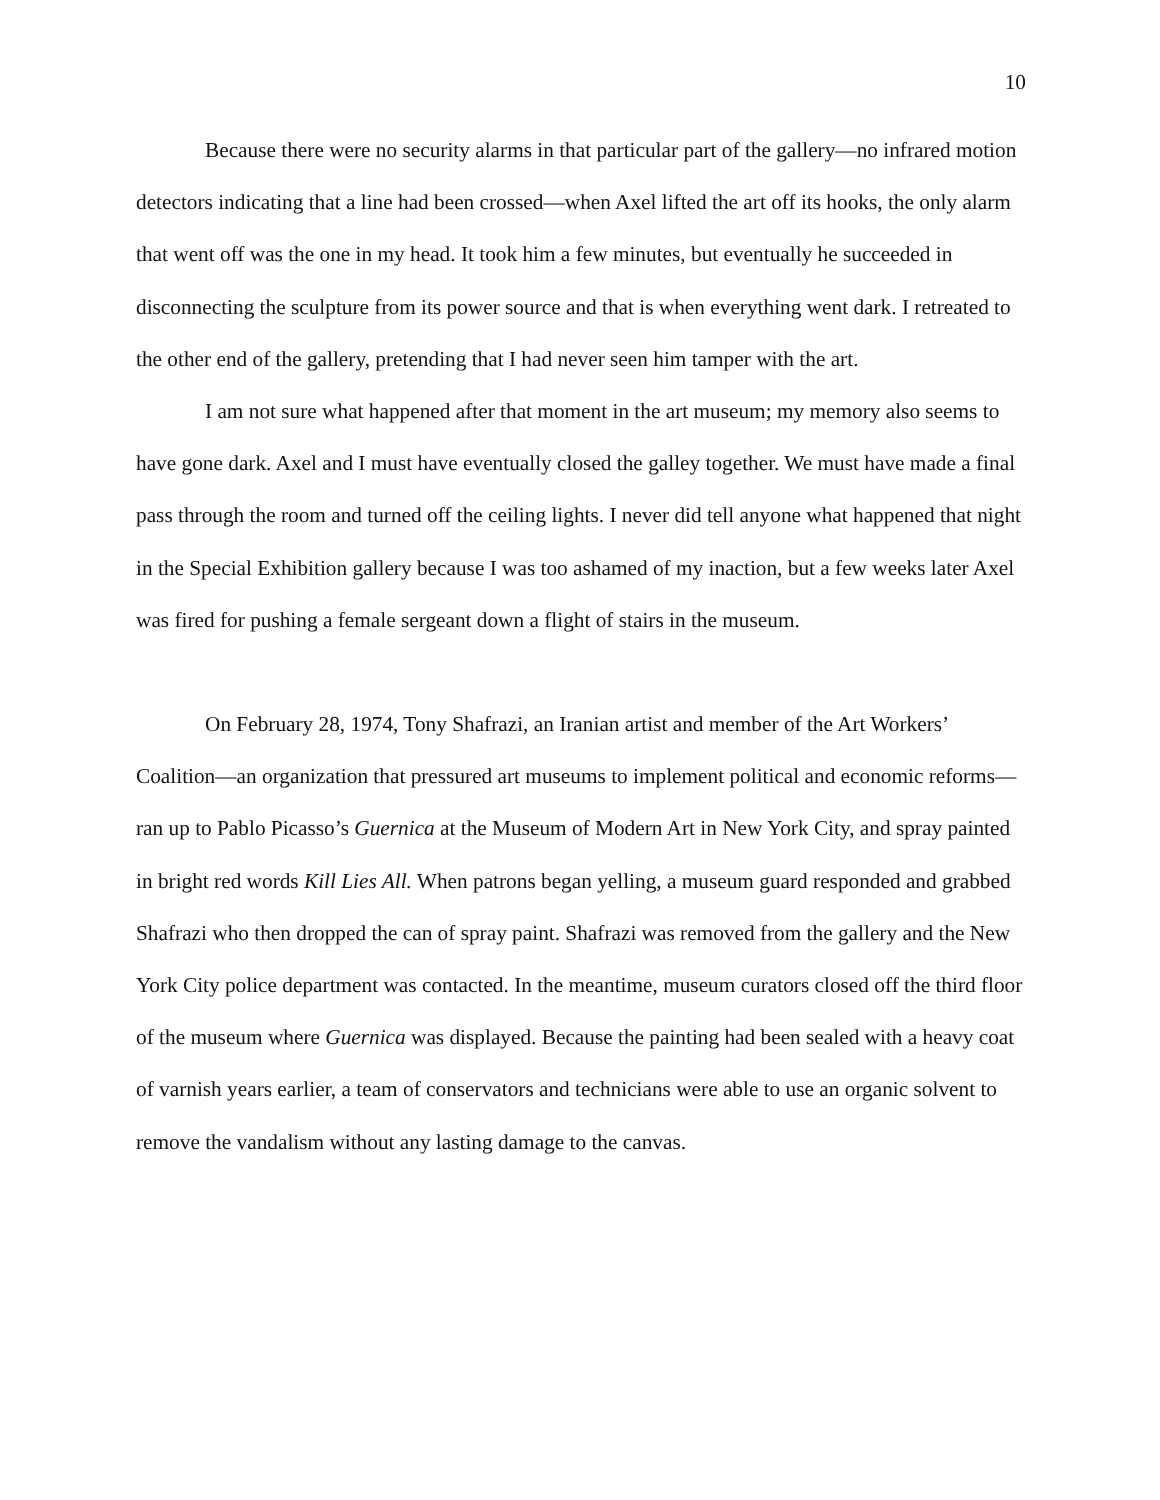10
Because there were no security alarms in that particular part of the gallery—no infrared motion detectors indicating that a line had been crossed—when Axel lifted the art off its hooks, the only alarm that went off was the one in my head. It took him a few minutes, but eventually he succeeded in disconnecting the sculpture from its power source and that is when everything went dark. I retreated to the other end of the gallery, pretending that I had never seen him tamper with the art.
I am not sure what happened after that moment in the art museum; my memory also seems to have gone dark. Axel and I must have eventually closed the galley together. We must have made a final pass through the room and turned off the ceiling lights. I never did tell anyone what happened that night in the Special Exhibition gallery because I was too ashamed of my inaction, but a few weeks later Axel was fired for pushing a female sergeant down a flight of stairs in the museum.
On February 28, 1974, Tony Shafrazi, an Iranian artist and member of the Art Workers’ Coalition—an organization that pressured art museums to implement political and economic reforms—ran up to Pablo Picasso’s Guernica at the Museum of Modern Art in New York City, and spray painted in bright red words Kill Lies All. When patrons began yelling, a museum guard responded and grabbed Shafrazi who then dropped the can of spray paint. Shafrazi was removed from the gallery and the New York City police department was contacted. In the meantime, museum curators closed off the third floor of the museum where Guernica was displayed. Because the painting had been sealed with a heavy coat of varnish years earlier, a team of conservators and technicians were able to use an organic solvent to remove the vandalism without any lasting damage to the canvas.